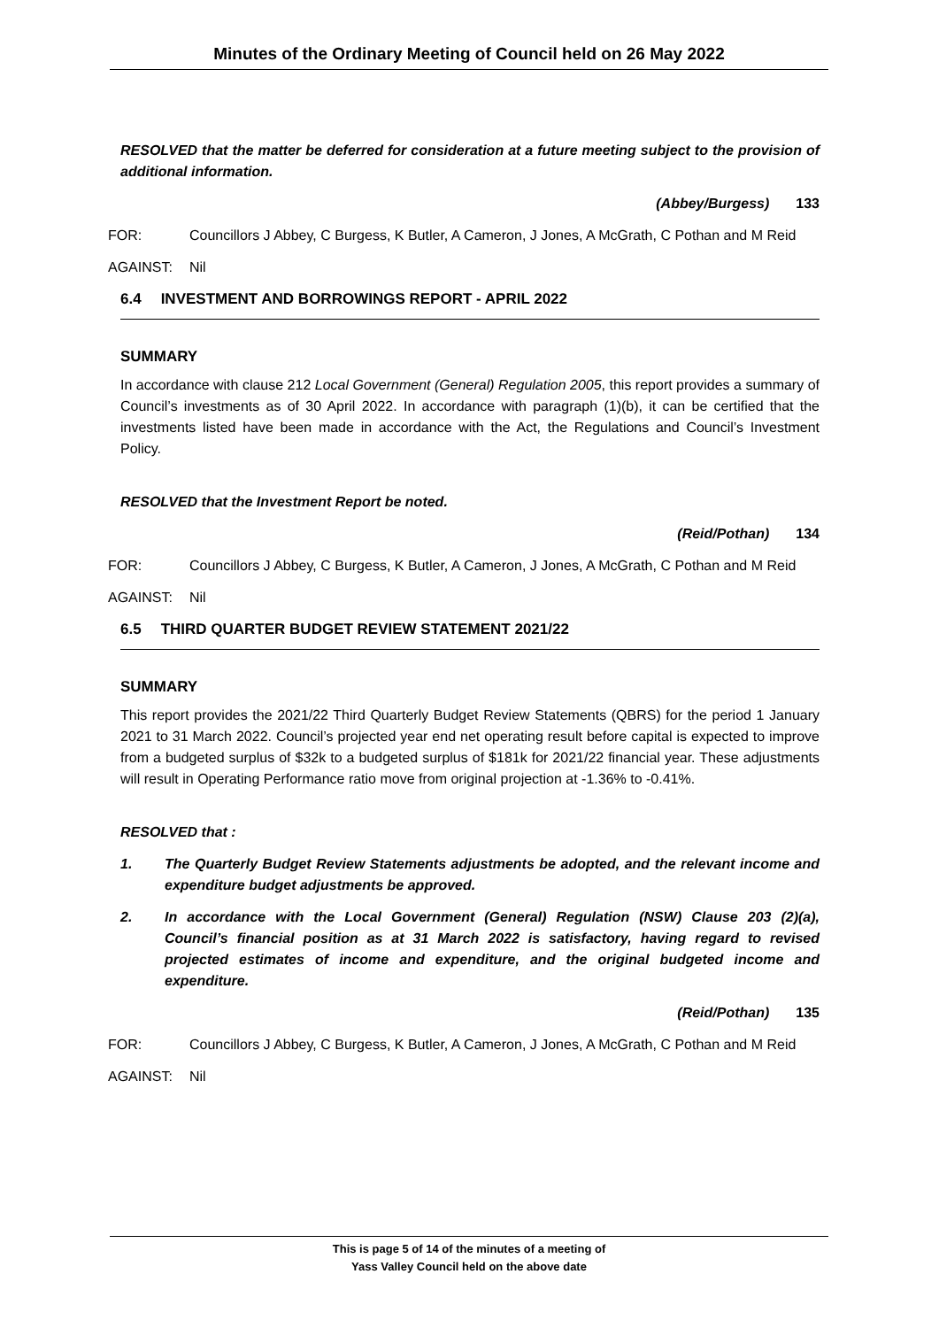Minutes of the Ordinary Meeting of Council held on 26 May 2022
RESOLVED that the matter be deferred for consideration at a future meeting subject to the provision of additional information.
(Abbey/Burgess) 133
FOR: Councillors J Abbey, C Burgess, K Butler, A Cameron, J Jones, A McGrath, C Pothan and M Reid
AGAINST: Nil
6.4 INVESTMENT AND BORROWINGS REPORT - APRIL 2022
SUMMARY
In accordance with clause 212 Local Government (General) Regulation 2005, this report provides a summary of Council’s investments as of 30 April 2022. In accordance with paragraph (1)(b), it can be certified that the investments listed have been made in accordance with the Act, the Regulations and Council’s Investment Policy.
RESOLVED that the Investment Report be noted.
(Reid/Pothan) 134
FOR: Councillors J Abbey, C Burgess, K Butler, A Cameron, J Jones, A McGrath, C Pothan and M Reid
AGAINST: Nil
6.5 THIRD QUARTER BUDGET REVIEW STATEMENT 2021/22
SUMMARY
This report provides the 2021/22 Third Quarterly Budget Review Statements (QBRS) for the period 1 January 2021 to 31 March 2022. Council’s projected year end net operating result before capital is expected to improve from a budgeted surplus of $32k to a budgeted surplus of $181k for 2021/22 financial year. These adjustments will result in Operating Performance ratio move from original projection at -1.36% to -0.41%.
RESOLVED that :
1. The Quarterly Budget Review Statements adjustments be adopted, and the relevant income and expenditure budget adjustments be approved.
2. In accordance with the Local Government (General) Regulation (NSW) Clause 203 (2)(a), Council’s financial position as at 31 March 2022 is satisfactory, having regard to revised projected estimates of income and expenditure, and the original budgeted income and expenditure.
(Reid/Pothan) 135
FOR: Councillors J Abbey, C Burgess, K Butler, A Cameron, J Jones, A McGrath, C Pothan and M Reid
AGAINST: Nil
This is page 5 of 14 of the minutes of a meeting of
Yass Valley Council held on the above date